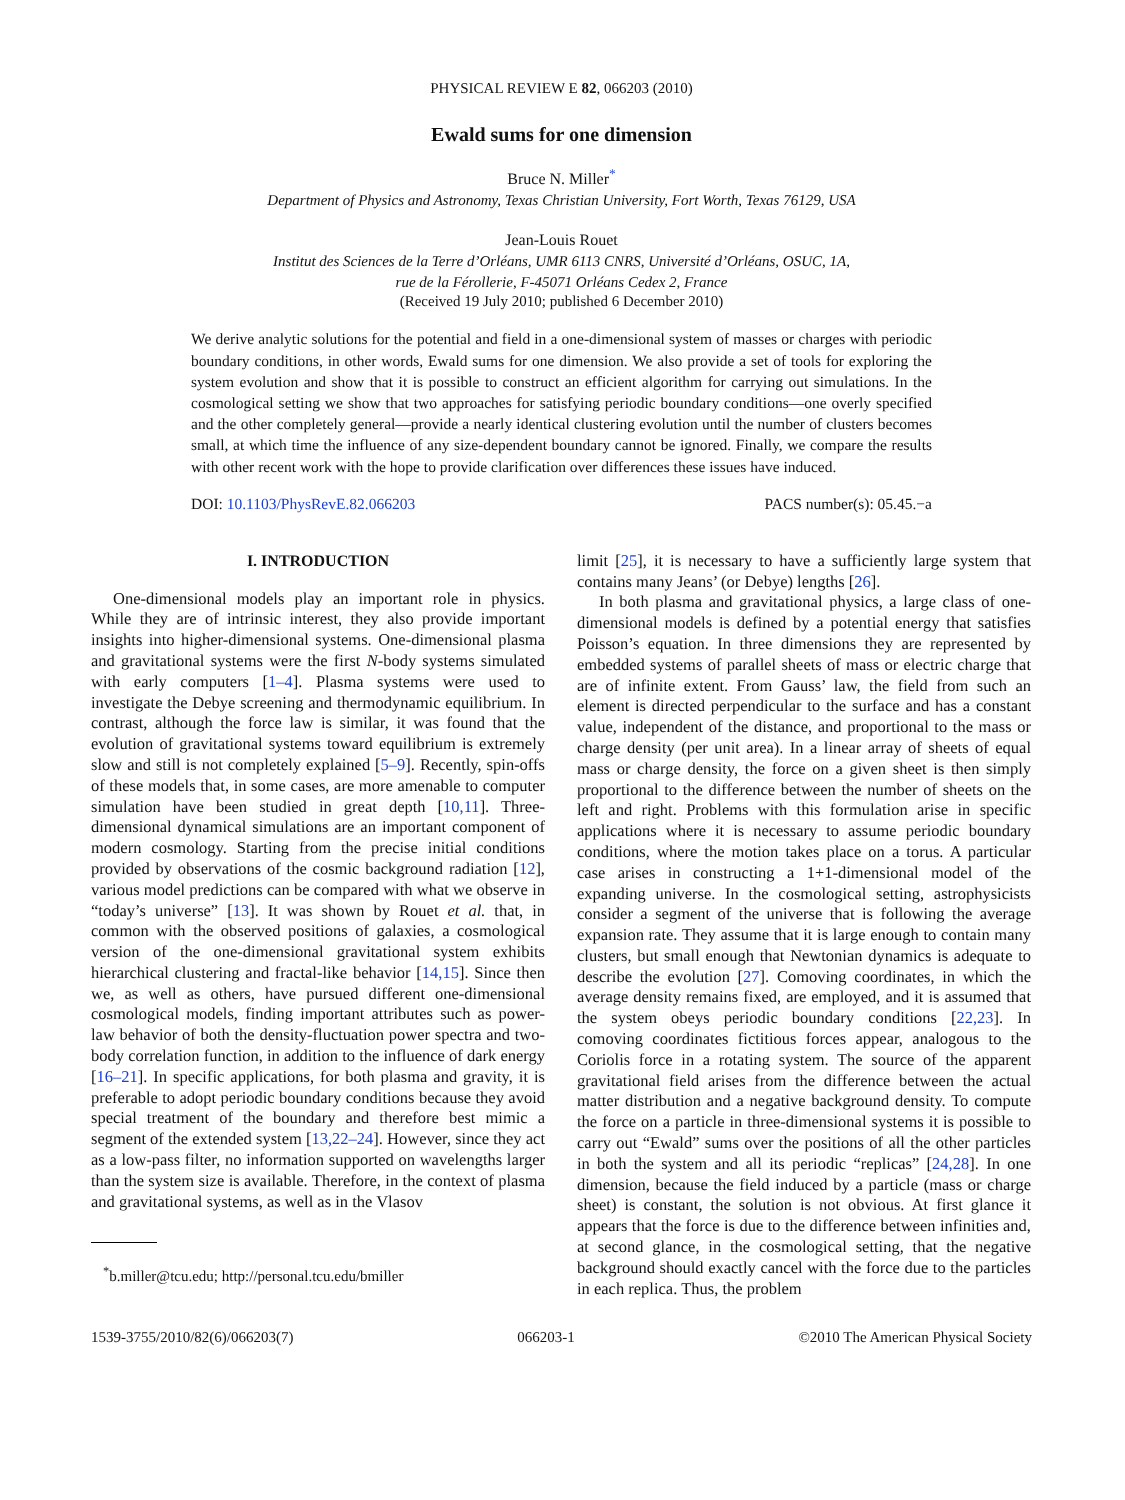PHYSICAL REVIEW E 82, 066203 (2010)
Ewald sums for one dimension
Bruce N. Miller<sup>*</sup>
Department of Physics and Astronomy, Texas Christian University, Fort Worth, Texas 76129, USA
Jean-Louis Rouet
Institut des Sciences de la Terre d’Orléans, UMR 6113 CNRS, Université d’Orléans, OSUC, 1A,
rue de la Férollerie, F-45071 Orléans Cedex 2, France
(Received 19 July 2010; published 6 December 2010)
We derive analytic solutions for the potential and field in a one-dimensional system of masses or charges with periodic boundary conditions, in other words, Ewald sums for one dimension. We also provide a set of tools for exploring the system evolution and show that it is possible to construct an efficient algorithm for carrying out simulations. In the cosmological setting we show that two approaches for satisfying periodic boundary conditions—one overly specified and the other completely general—provide a nearly identical clustering evolution until the number of clusters becomes small, at which time the influence of any size-dependent boundary cannot be ignored. Finally, we compare the results with other recent work with the hope to provide clarification over differences these issues have induced.
DOI: 10.1103/PhysRevE.82.066203 PACS number(s): 05.45.−a
I. INTRODUCTION
One-dimensional models play an important role in physics. While they are of intrinsic interest, they also provide important insights into higher-dimensional systems. One-dimensional plasma and gravitational systems were the first N-body systems simulated with early computers [1–4]. Plasma systems were used to investigate the Debye screening and thermodynamic equilibrium. In contrast, although the force law is similar, it was found that the evolution of gravitational systems toward equilibrium is extremely slow and still is not completely explained [5–9]. Recently, spin-offs of these models that, in some cases, are more amenable to computer simulation have been studied in great depth [10,11]. Three-dimensional dynamical simulations are an important component of modern cosmology. Starting from the precise initial conditions provided by observations of the cosmic background radiation [12], various model predictions can be compared with what we observe in “today’s universe” [13]. It was shown by Rouet et al. that, in common with the observed positions of galaxies, a cosmological version of the one-dimensional gravitational system exhibits hierarchical clustering and fractal-like behavior [14,15]. Since then we, as well as others, have pursued different one-dimensional cosmological models, finding important attributes such as power-law behavior of both the density-fluctuation power spectra and two-body correlation function, in addition to the influence of dark energy [16–21]. In specific applications, for both plasma and gravity, it is preferable to adopt periodic boundary conditions because they avoid special treatment of the boundary and therefore best mimic a segment of the extended system [13,22–24]. However, since they act as a low-pass filter, no information supported on wavelengths larger than the system size is available. Therefore, in the context of plasma and gravitational systems, as well as in the Vlasov
<sup>*</sup> b.miller@tcu.edu; http://personal.tcu.edu/bmiller
limit [25], it is necessary to have a sufficiently large system that contains many Jeans’ (or Debye) lengths [26].
In both plasma and gravitational physics, a large class of one-dimensional models is defined by a potential energy that satisfies Poisson’s equation. In three dimensions they are represented by embedded systems of parallel sheets of mass or electric charge that are of infinite extent. From Gauss’ law, the field from such an element is directed perpendicular to the surface and has a constant value, independent of the distance, and proportional to the mass or charge density (per unit area). In a linear array of sheets of equal mass or charge density, the force on a given sheet is then simply proportional to the difference between the number of sheets on the left and right. Problems with this formulation arise in specific applications where it is necessary to assume periodic boundary conditions, where the motion takes place on a torus. A particular case arises in constructing a 1+1-dimensional model of the expanding universe. In the cosmological setting, astrophysicists consider a segment of the universe that is following the average expansion rate. They assume that it is large enough to contain many clusters, but small enough that Newtonian dynamics is adequate to describe the evolution [27]. Comoving coordinates, in which the average density remains fixed, are employed, and it is assumed that the system obeys periodic boundary conditions [22,23]. In comoving coordinates fictitious forces appear, analogous to the Coriolis force in a rotating system. The source of the apparent gravitational field arises from the difference between the actual matter distribution and a negative background density. To compute the force on a particle in three-dimensional systems it is possible to carry out “Ewald” sums over the positions of all the other particles in both the system and all its periodic “replicas” [24,28]. In one dimension, because the field induced by a particle (mass or charge sheet) is constant, the solution is not obvious. At first glance it appears that the force is due to the difference between infinities and, at second glance, in the cosmological setting, that the negative background should exactly cancel with the force due to the particles in each replica. Thus, the problem
1539-3755/2010/82(6)/066203(7) 066203-1 ©2010 The American Physical Society